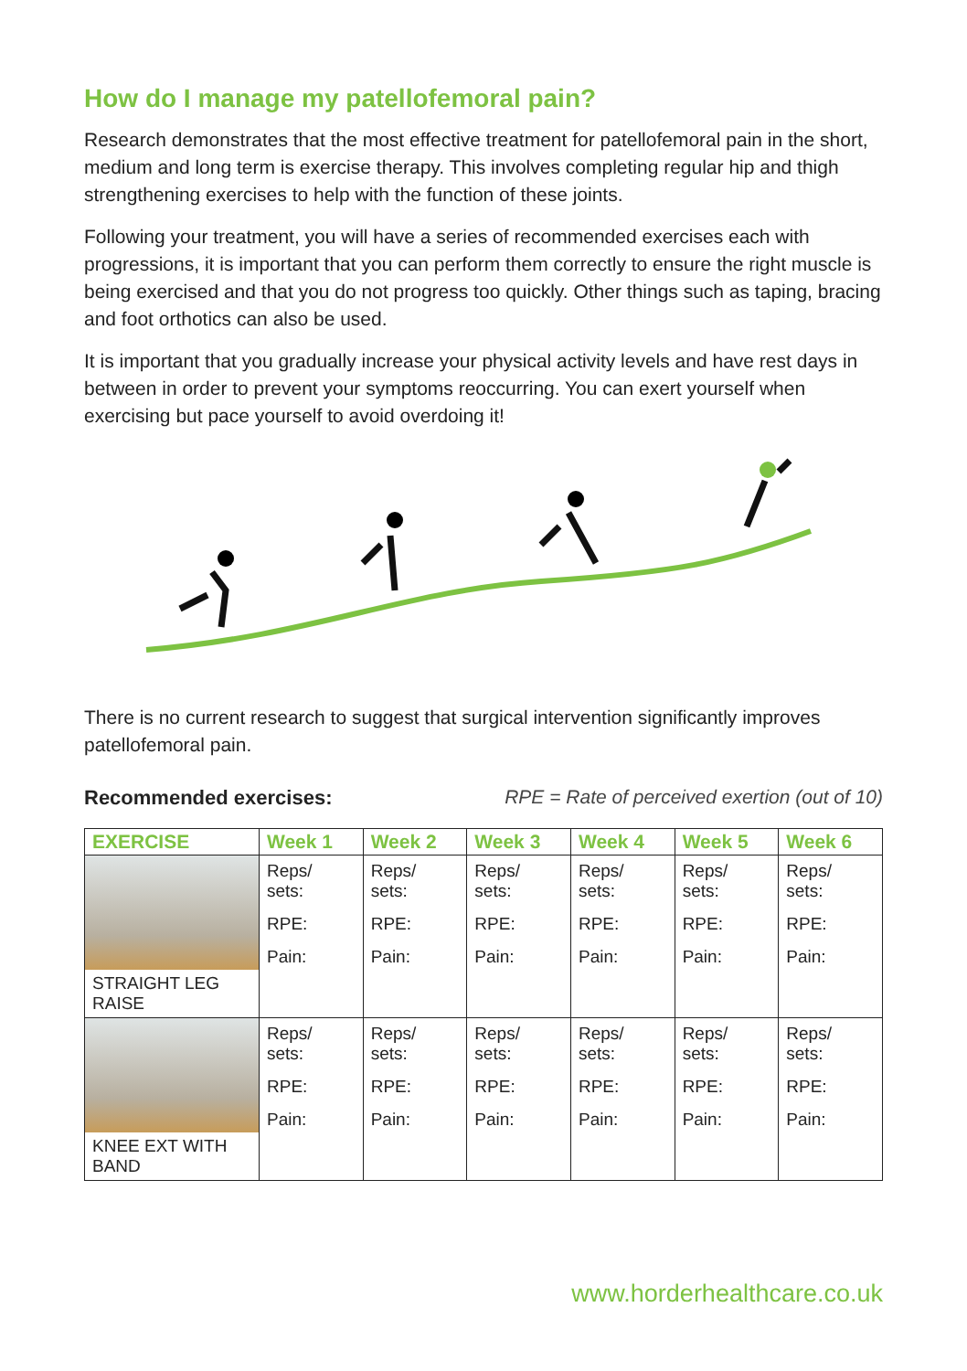How do I manage my patellofemoral pain?
Research demonstrates that the most effective treatment for patellofemoral pain in the short, medium and long term is exercise therapy. This involves completing regular hip and thigh strengthening exercises to help with the function of these joints.
Following your treatment, you will have a series of recommended exercises each with progressions, it is important that you can perform them correctly to ensure the right muscle is being exercised and that you do not progress too quickly. Other things such as taping, bracing and foot orthotics can also be used.
It is important that you gradually increase your physical activity levels and have rest days in between in order to prevent your symptoms reoccurring. You can exert yourself when exercising but pace yourself to avoid overdoing it!
There is no current research to suggest that surgical intervention significantly improves patellofemoral pain.
Recommended exercises: RPE = Rate of perceived exertion (out of 10)
| EXERCISE | Week 1 | Week 2 | Week 3 | Week 4 | Week 5 | Week 6 |
| --- | --- | --- | --- | --- | --- | --- |
| STRAIGHT LEG RAISE | Reps/ sets: RPE: Pain: | Reps/ sets: RPE: Pain: | Reps/ sets: RPE: Pain: | Reps/ sets: RPE: Pain: | Reps/ sets: RPE: Pain: | Reps/ sets: RPE: Pain: |
| KNEE EXT WITH BAND | Reps/ sets: RPE: Pain: | Reps/ sets: RPE: Pain: | Reps/ sets: RPE: Pain: | Reps/ sets: RPE: Pain: | Reps/ sets: RPE: Pain: | Reps/ sets: RPE: Pain: |
www.horderhealthcare.co.uk